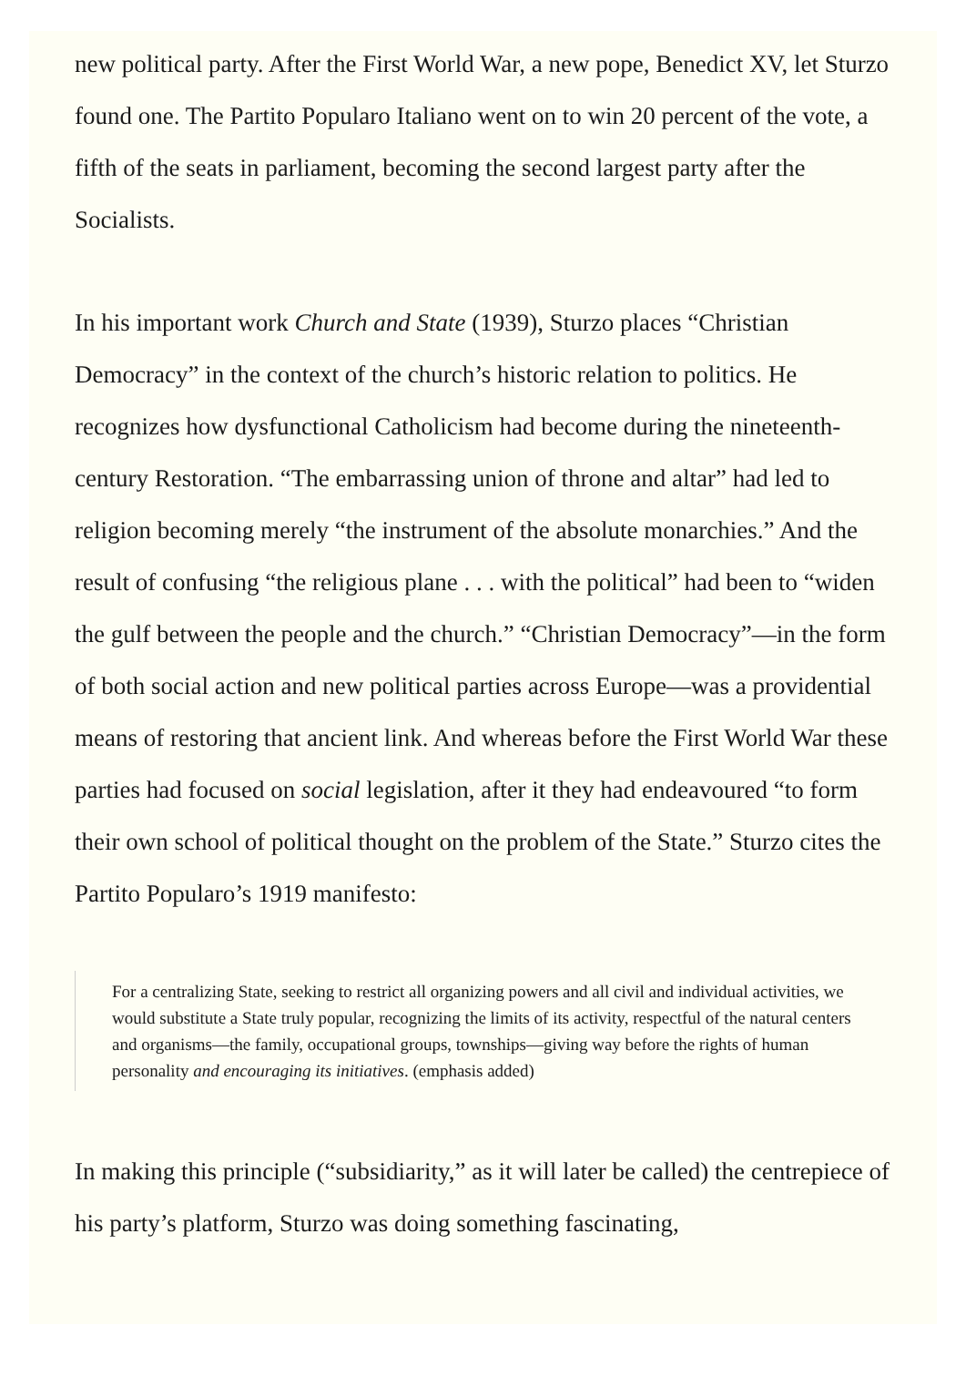new political party. After the First World War, a new pope, Benedict XV, let Sturzo found one. The Partito Popularo Italiano went on to win 20 percent of the vote, a fifth of the seats in parliament, becoming the second largest party after the Socialists.
In his important work Church and State (1939), Sturzo places “Christian Democracy” in the context of the church’s historic relation to politics. He recognizes how dysfunctional Catholicism had become during the nineteenth-century Restoration. “The embarrassing union of throne and altar” had led to religion becoming merely “the instrument of the absolute monarchies.” And the result of confusing “the religious plane . . . with the political” had been to “widen the gulf between the people and the church.” “Christian Democracy”—in the form of both social action and new political parties across Europe—was a providential means of restoring that ancient link. And whereas before the First World War these parties had focused on social legislation, after it they had endeavoured “to form their own school of political thought on the problem of the State.” Sturzo cites the Partito Popularo’s 1919 manifesto:
For a centralizing State, seeking to restrict all organizing powers and all civil and individual activities, we would substitute a State truly popular, recognizing the limits of its activity, respectful of the natural centers and organisms—the family, occupational groups, townships—giving way before the rights of human personality and encouraging its initiatives. (emphasis added)
In making this principle (“subsidiarity,” as it will later be called) the centrepiece of his party’s platform, Sturzo was doing something fascinating,